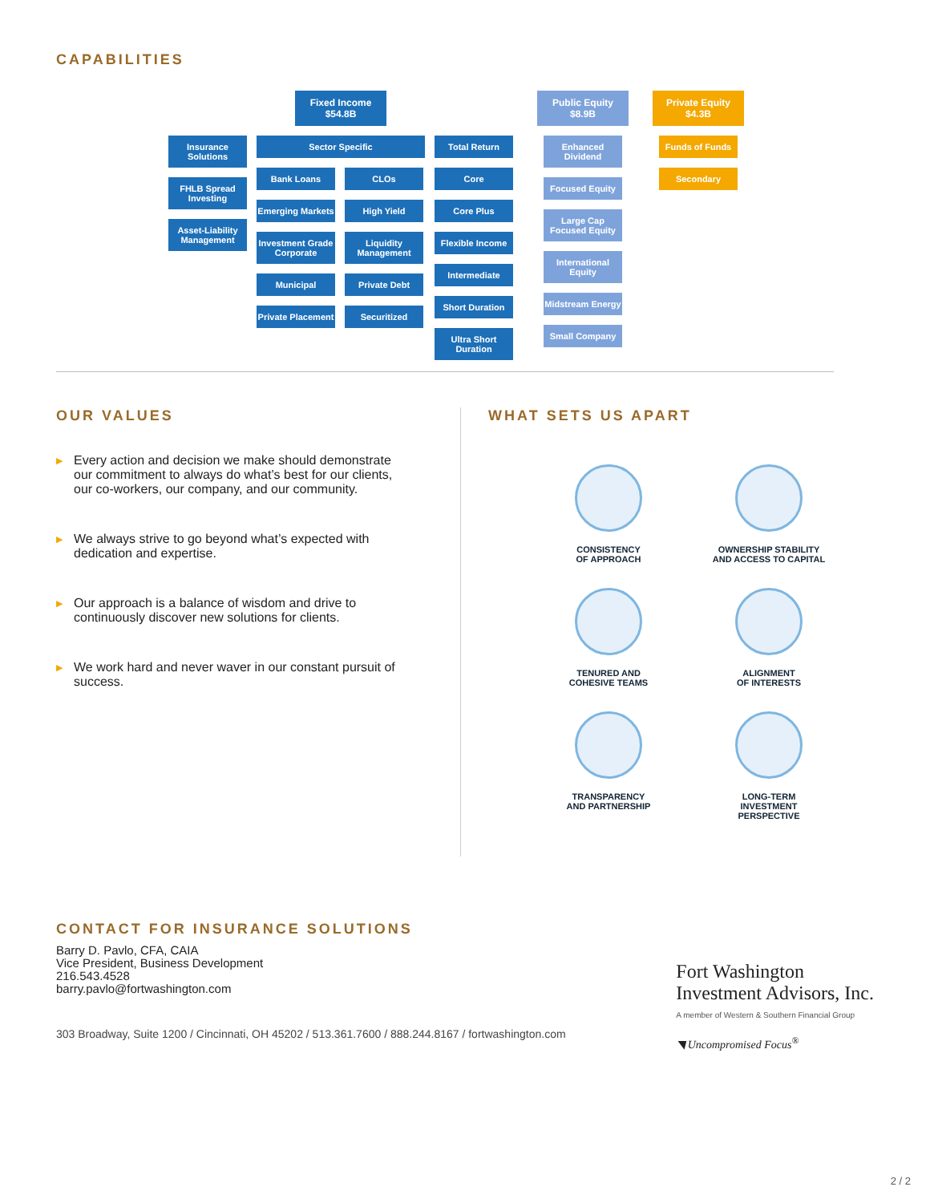CAPABILITIES
Fixed Income
$54.8B
Insurance Solutions
FHLB Spread Investing
Asset-Liability Management
Sector Specific
Bank Loans
Emerging Markets
Investment Grade Corporate
Municipal
Private Placement
CLOs
High Yield
Liquidity Management
Private Debt
Securitized
Total Return
Core
Core Plus
Flexible Income
Intermediate
Short Duration
Ultra Short Duration
Public Equity
$8.9B
Enhanced Dividend
Focused Equity
Large Cap Focused Equity
International Equity
Midstream Energy
Small Company
Private Equity
$4.3B
Funds of Funds
Secondary
OUR VALUES
▶ Every action and decision we make should demonstrate our commitment to always do what’s best for our clients, our co-workers, our company, and our community.
▶ We always strive to go beyond what’s expected with dedication and expertise.
▶ Our approach is a balance of wisdom and drive to continuously discover new solutions for clients.
▶ We work hard and never waver in our constant pursuit of success.
WHAT SETS US APART
CONSISTENCY
OF APPROACH
OWNERSHIP STABILITY
AND ACCESS TO CAPITAL
TENURED AND
COHESIVE TEAMS
ALIGNMENT
OF INTERESTS
TRANSPARENCY
AND PARTNERSHIP
LONG-TERM
INVESTMENT
PERSPECTIVE
CONTACT FOR INSURANCE SOLUTIONS
Barry D. Pavlo, CFA, CAIA
Vice President, Business Development
216.543.4528
barry.pavlo@fortwashington.com
303 Broadway, Suite 1200 / Cincinnati, OH 45202 / 513.361.7600 / 888.244.8167 / fortwashington.com
Fort Washington
Investment Advisors, Inc.
A member of Western & Southern Financial Group
◥ Uncompromised Focus<sup>®</sup>
2 / 2